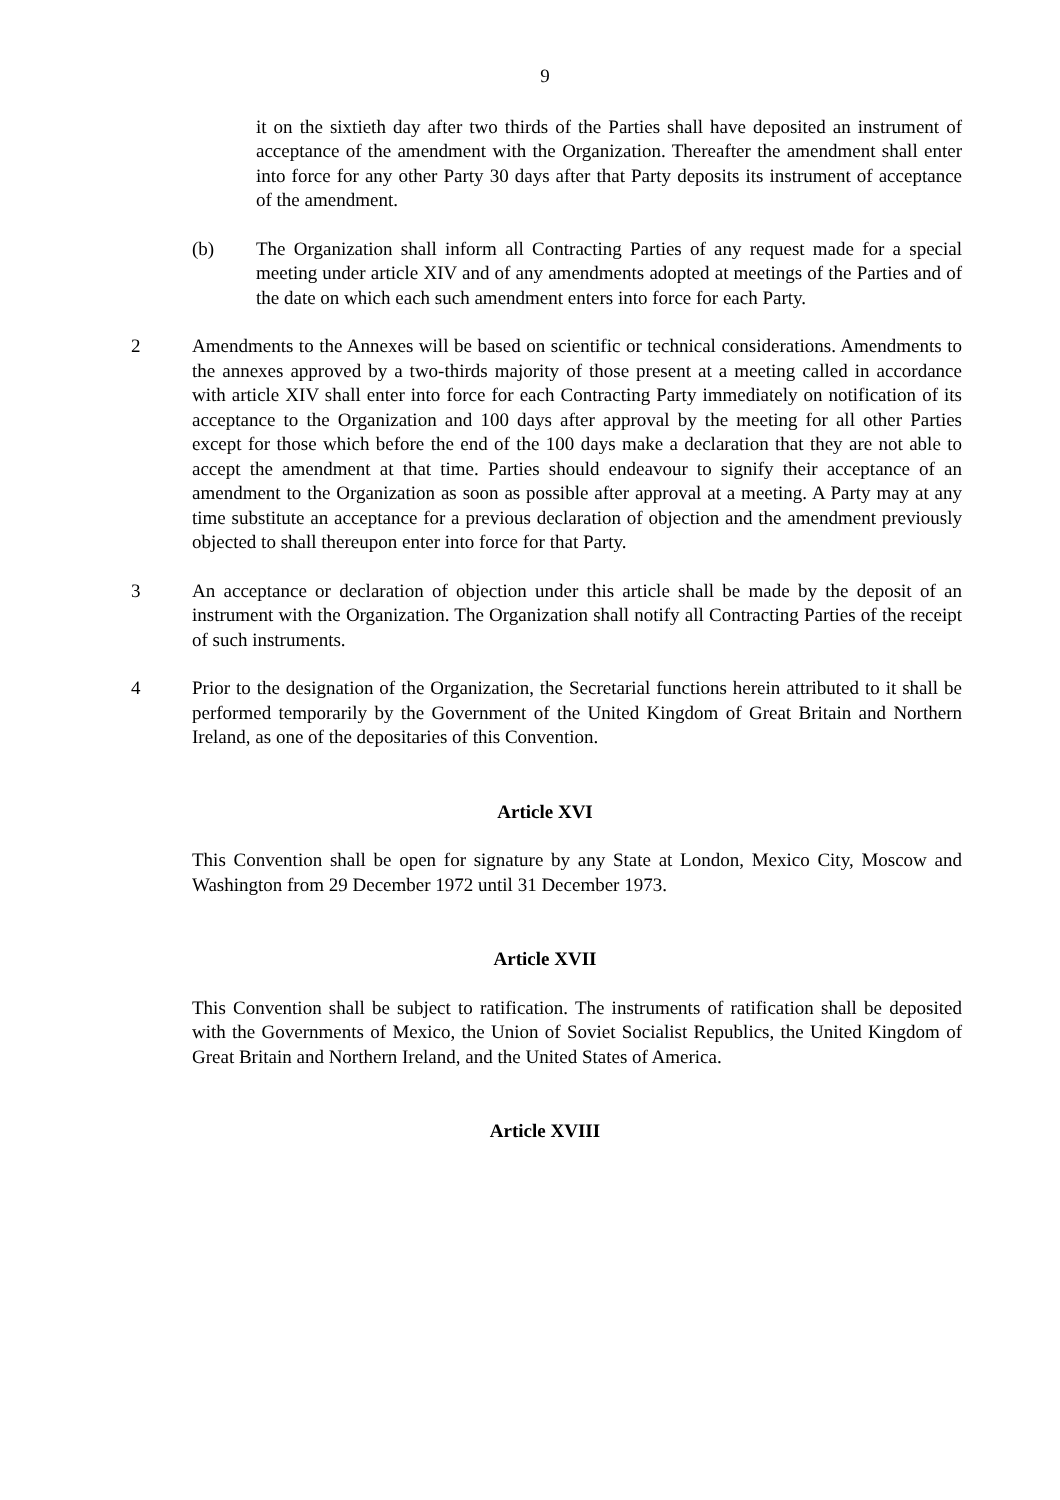9
it on the sixtieth day after two thirds of the Parties shall have deposited an instrument of acceptance of the amendment with the Organization. Thereafter the amendment shall enter into force for any other Party 30 days after that Party deposits its instrument of acceptance of the amendment.
(b) The Organization shall inform all Contracting Parties of any request made for a special meeting under article XIV and of any amendments adopted at meetings of the Parties and of the date on which each such amendment enters into force for each Party.
2 Amendments to the Annexes will be based on scientific or technical considerations. Amendments to the annexes approved by a two-thirds majority of those present at a meeting called in accordance with article XIV shall enter into force for each Contracting Party immediately on notification of its acceptance to the Organization and 100 days after approval by the meeting for all other Parties except for those which before the end of the 100 days make a declaration that they are not able to accept the amendment at that time. Parties should endeavour to signify their acceptance of an amendment to the Organization as soon as possible after approval at a meeting. A Party may at any time substitute an acceptance for a previous declaration of objection and the amendment previously objected to shall thereupon enter into force for that Party.
3 An acceptance or declaration of objection under this article shall be made by the deposit of an instrument with the Organization. The Organization shall notify all Contracting Parties of the receipt of such instruments.
4 Prior to the designation of the Organization, the Secretarial functions herein attributed to it shall be performed temporarily by the Government of the United Kingdom of Great Britain and Northern Ireland, as one of the depositaries of this Convention.
Article XVI
This Convention shall be open for signature by any State at London, Mexico City, Moscow and Washington from 29 December 1972 until 31 December 1973.
Article XVII
This Convention shall be subject to ratification. The instruments of ratification shall be deposited with the Governments of Mexico, the Union of Soviet Socialist Republics, the United Kingdom of Great Britain and Northern Ireland, and the United States of America.
Article XVIII